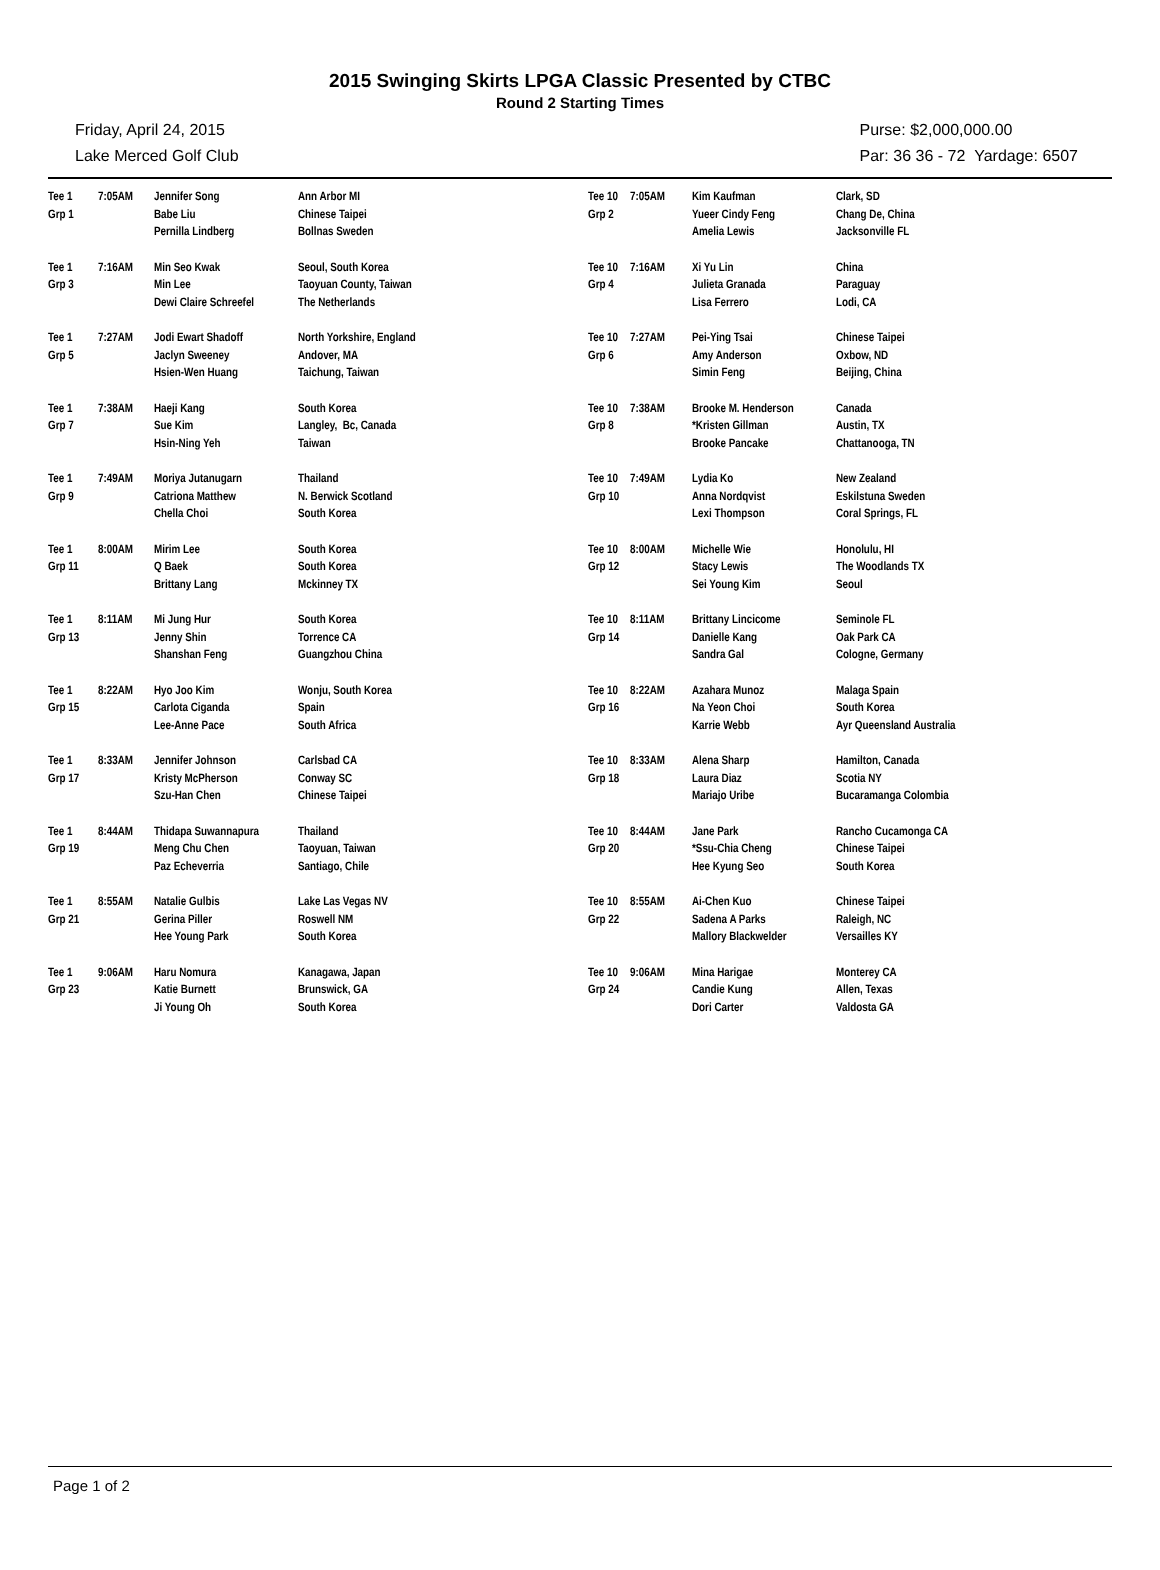2015 Swinging Skirts LPGA Classic Presented by CTBC
Round 2 Starting Times
Friday, April 24, 2015
Lake Merced Golf Club
Purse: $2,000,000.00
Par: 36 36 - 72 Yardage: 6507
| Tee 1 | 7:05AM | Jennifer Song | Ann Arbor MI |
| Grp 1 | | Babe Liu | Chinese Taipei |
| | | Pernilla Lindberg | Bollnas Sweden |
| Tee 1 | 7:16AM | Min Seo Kwak | Seoul, South Korea |
| Grp 3 | | Min Lee | Taoyuan County, Taiwan |
| | | Dewi Claire Schreefel | The Netherlands |
| Tee 1 | 7:27AM | Jodi Ewart Shadoff | North Yorkshire, England |
| Grp 5 | | Jaclyn Sweeney | Andover, MA |
| | | Hsien-Wen Huang | Taichung, Taiwan |
| Tee 1 | 7:38AM | Haeji Kang | South Korea |
| Grp 7 | | Sue Kim | Langley, Bc, Canada |
| | | Hsin-Ning Yeh | Taiwan |
| Tee 1 | 7:49AM | Moriya Jutanugarn | Thailand |
| Grp 9 | | Catriona Matthew | N. Berwick Scotland |
| | | Chella Choi | South Korea |
| Tee 1 | 8:00AM | Mirim Lee | South Korea |
| Grp 11 | | Q Baek | South Korea |
| | | Brittany Lang | Mckinney TX |
| Tee 1 | 8:11AM | Mi Jung Hur | South Korea |
| Grp 13 | | Jenny Shin | Torrence CA |
| | | Shanshan Feng | Guangzhou China |
| Tee 1 | 8:22AM | Hyo Joo Kim | Wonju, South Korea |
| Grp 15 | | Carlota Ciganda | Spain |
| | | Lee-Anne Pace | South Africa |
| Tee 1 | 8:33AM | Jennifer Johnson | Carlsbad CA |
| Grp 17 | | Kristy McPherson | Conway SC |
| | | Szu-Han Chen | Chinese Taipei |
| Tee 1 | 8:44AM | Thidapa Suwannapura | Thailand |
| Grp 19 | | Meng Chu Chen | Taoyuan, Taiwan |
| | | Paz Echeverria | Santiago, Chile |
| Tee 1 | 8:55AM | Natalie Gulbis | Lake Las Vegas NV |
| Grp 21 | | Gerina Piller | Roswell NM |
| | | Hee Young Park | South Korea |
| Tee 1 | 9:06AM | Haru Nomura | Kanagawa, Japan |
| Grp 23 | | Katie Burnett | Brunswick, GA |
| | | Ji Young Oh | South Korea |
| Tee 10 | 7:05AM | Kim Kaufman | Clark, SD |
| Grp 2 | | Yueer Cindy Feng | Chang De, China |
| | | Amelia Lewis | Jacksonville FL |
| Tee 10 | 7:16AM | Xi Yu Lin | China |
| Grp 4 | | Julieta Granada | Paraguay |
| | | Lisa Ferrero | Lodi, CA |
| Tee 10 | 7:27AM | Pei-Ying Tsai | Chinese Taipei |
| Grp 6 | | Amy Anderson | Oxbow, ND |
| | | Simin Feng | Beijing, China |
| Tee 10 | 7:38AM | Brooke M. Henderson | Canada |
| Grp 8 | | *Kristen Gillman | Austin, TX |
| | | Brooke Pancake | Chattanooga, TN |
| Tee 10 | 7:49AM | Lydia Ko | New Zealand |
| Grp 10 | | Anna Nordqvist | Eskilstuna Sweden |
| | | Lexi Thompson | Coral Springs, FL |
| Tee 10 | 8:00AM | Michelle Wie | Honolulu, HI |
| Grp 12 | | Stacy Lewis | The Woodlands TX |
| | | Sei Young Kim | Seoul |
| Tee 10 | 8:11AM | Brittany Lincicome | Seminole FL |
| Grp 14 | | Danielle Kang | Oak Park CA |
| | | Sandra Gal | Cologne, Germany |
| Tee 10 | 8:22AM | Azahara Munoz | Malaga Spain |
| Grp 16 | | Na Yeon Choi | South Korea |
| | | Karrie Webb | Ayr Queensland Australia |
| Tee 10 | 8:33AM | Alena Sharp | Hamilton, Canada |
| Grp 18 | | Laura Diaz | Scotia NY |
| | | Mariajo Uribe | Bucaramanga Colombia |
| Tee 10 | 8:44AM | Jane Park | Rancho Cucamonga CA |
| Grp 20 | | *Ssu-Chia Cheng | Chinese Taipei |
| | | Hee Kyung Seo | South Korea |
| Tee 10 | 8:55AM | Ai-Chen Kuo | Chinese Taipei |
| Grp 22 | | Sadena A Parks | Raleigh, NC |
| | | Mallory Blackwelder | Versailles KY |
| Tee 10 | 9:06AM | Mina Harigae | Monterey CA |
| Grp 24 | | Candie Kung | Allen, Texas |
| | | Dori Carter | Valdosta GA |
Page 1 of 2